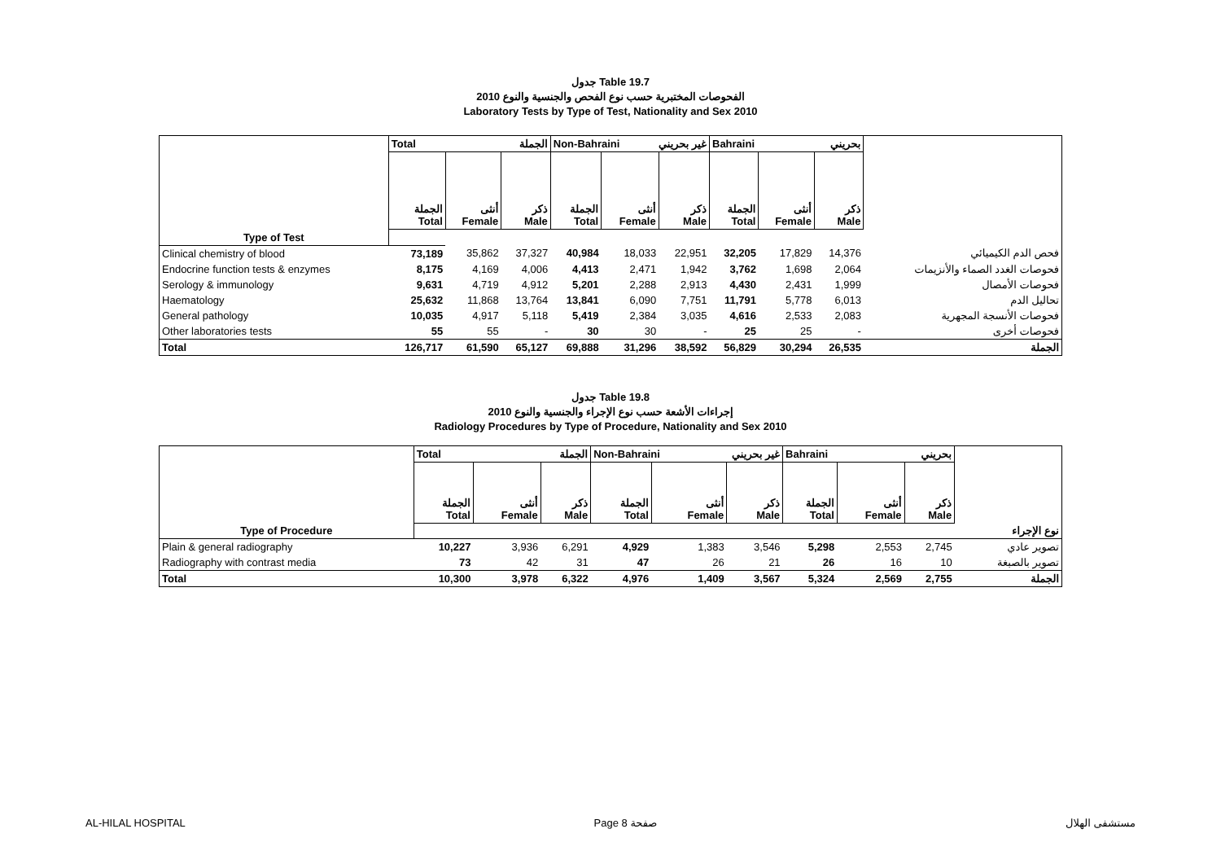جدول Table 19.7
الفحوصات المختبرية حسب نوع الفحص والجنسية والنوع 2010
Laboratory Tests by Type of Test, Nationality and Sex 2010
| | Total الجملة | | | Non-Bahraini غير بحريني | | | Bahraini بحريني | | | |
| | الجملة Total | أنثى Female | ذكر Male | الجملة Total | أنثى Female | ذكر Male | الجملة Total | أنثى Female | ذكر Male | |
| Type of Test | | | | | | | | | | |
| Clinical chemistry of blood | 73,189 | 35,862 | 37,327 | 40,984 | 18,033 | 22,951 | 32,205 | 17,829 | 14,376 | فحص الدم الكيميائي |
| Endocrine function tests & enzymes | 8,175 | 4,169 | 4,006 | 4,413 | 2,471 | 1,942 | 3,762 | 1,698 | 2,064 | فحوصات الغدد الصماء والأنزيمات |
| Serology & immunology | 9,631 | 4,719 | 4,912 | 5,201 | 2,288 | 2,913 | 4,430 | 2,431 | 1,999 | فحوصات الأمصال |
| Haematology | 25,632 | 11,868 | 13,764 | 13,841 | 6,090 | 7,751 | 11,791 | 5,778 | 6,013 | تحاليل الدم |
| General pathology | 10,035 | 4,917 | 5,118 | 5,419 | 2,384 | 3,035 | 4,616 | 2,533 | 2,083 | فحوصات الأنسجة المجهرية |
| Other laboratories tests | 55 | 55 | - | 30 | 30 | - | 25 | 25 | - | فحوصات أخرى |
| Total | 126,717 | 61,590 | 65,127 | 69,888 | 31,296 | 38,592 | 56,829 | 30,294 | 26,535 | الجملة |
جدول Table 19.8
إجراءات الأشعة حسب نوع الإجراء والجنسية والنوع 2010
Radiology Procedures by Type of Procedure, Nationality and Sex 2010
| | Total الجملة | | | Non-Bahraini غير بحريني | | | Bahraini بحريني | | | |
| | الجملة Total | أنثى Female | ذكر Male | الجملة Total | أنثى Female | ذكر Male | الجملة Total | أنثى Female | ذكر Male | |
| Type of Procedure | | | | | | | | | | نوع الإجراء |
| Plain & general radiography | 10,227 | 3,936 | 6,291 | 4,929 | 1,383 | 3,546 | 5,298 | 2,553 | 2,745 | تصوير عادي |
| Radiography with contrast media | 73 | 42 | 31 | 47 | 26 | 21 | 26 | 16 | 10 | تصوير بالصبغة |
| Total | 10,300 | 3,978 | 6,322 | 4,976 | 1,409 | 3,567 | 5,324 | 2,569 | 2,755 | الجملة |
AL-HILAL HOSPITAL Page 8 صفحة مستشفى الهلال